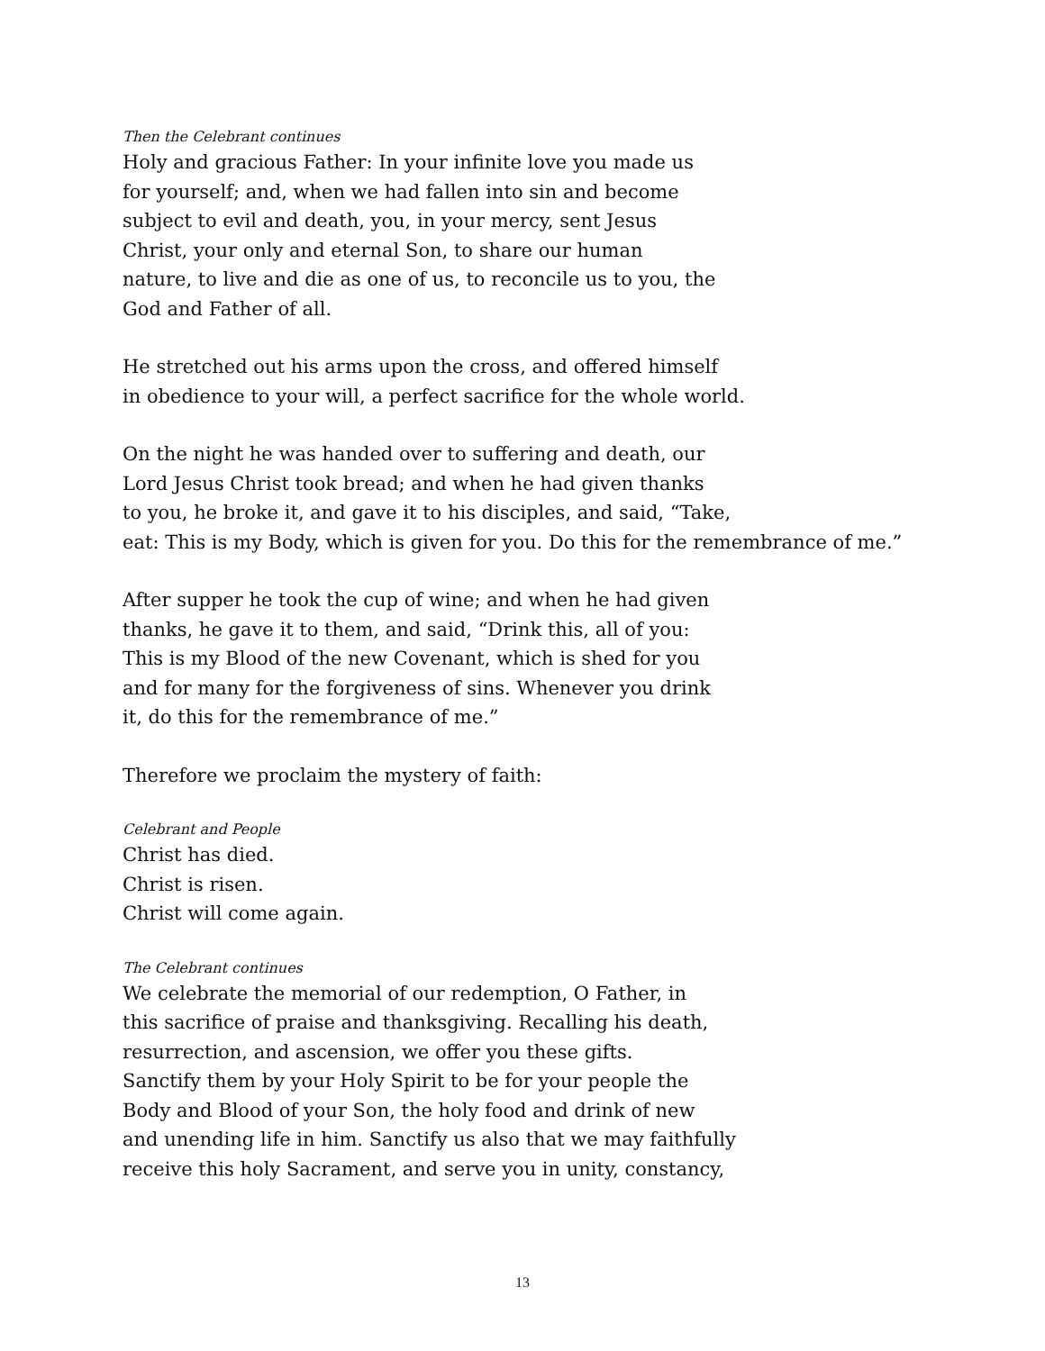Then the Celebrant continues
Holy and gracious Father: In your infinite love you made us
for yourself; and, when we had fallen into sin and become
subject to evil and death, you, in your mercy, sent Jesus
Christ, your only and eternal Son, to share our human
nature, to live and die as one of us, to reconcile us to you, the
God and Father of all.
He stretched out his arms upon the cross, and offered himself
in obedience to your will, a perfect sacrifice for the whole world.
On the night he was handed over to suffering and death, our
Lord Jesus Christ took bread; and when he had given thanks
to you, he broke it, and gave it to his disciples, and said, “Take,
eat: This is my Body, which is given for you. Do this for the remembrance of me.”
After supper he took the cup of wine; and when he had given
thanks, he gave it to them, and said, “Drink this, all of you:
This is my Blood of the new Covenant, which is shed for you
and for many for the forgiveness of sins. Whenever you drink
it, do this for the remembrance of me.”
Therefore we proclaim the mystery of faith:
Celebrant and People
Christ has died.
Christ is risen.
Christ will come again.
The Celebrant continues
We celebrate the memorial of our redemption, O Father, in
this sacrifice of praise and thanksgiving. Recalling his death,
resurrection, and ascension, we offer you these gifts.
Sanctify them by your Holy Spirit to be for your people the
Body and Blood of your Son, the holy food and drink of new
and unending life in him. Sanctify us also that we may faithfully
receive this holy Sacrament, and serve you in unity, constancy,
13